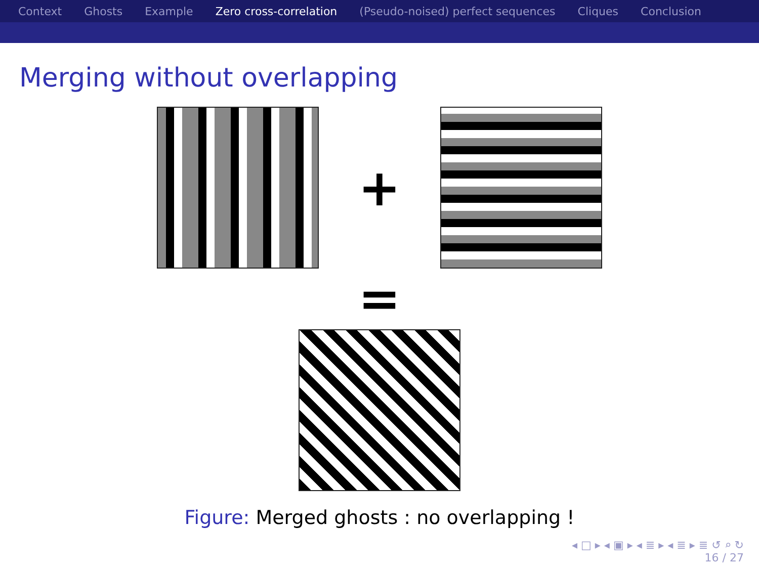Context Ghosts Example Zero cross-correlation (Pseudo-noised) perfect sequences Cliques Conclusion
Merging without overlapping
+
=
Figure: Merged ghosts : no overlapping !
◂ □ ▸ ◂ ▣ ▸ ◂ ≣ ▸ ◂ ≣ ▸ ≣ ↺ ⌕ ↻
16 / 27